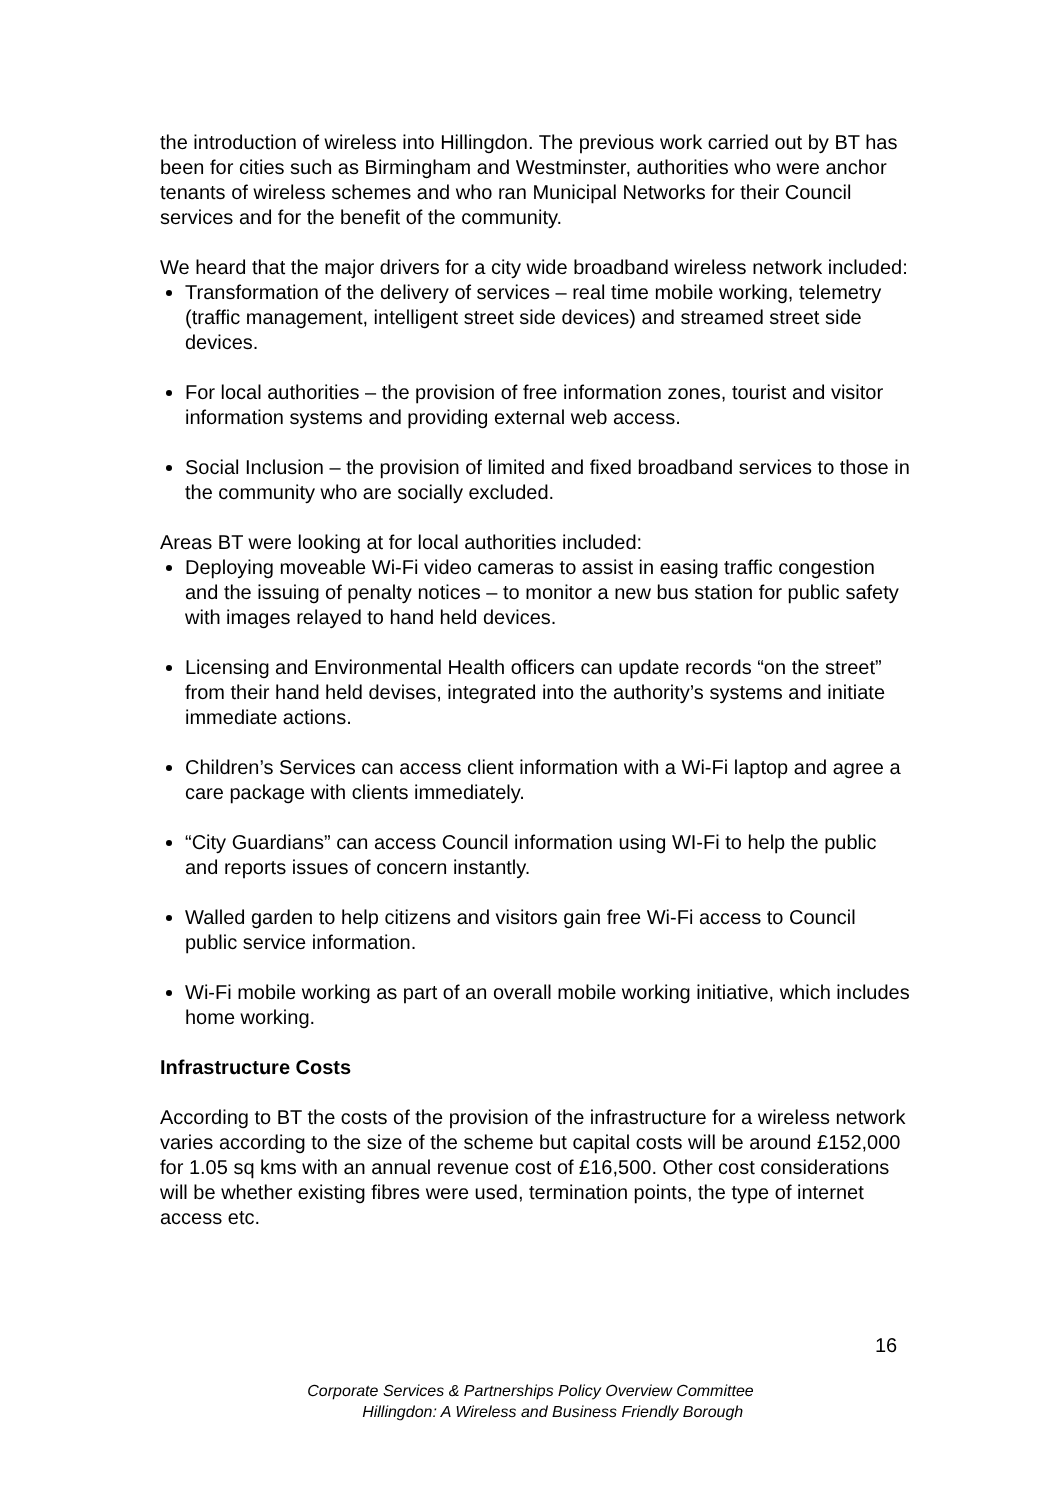the introduction of wireless into Hillingdon. The previous work carried out by BT has been for cities such as Birmingham and Westminster, authorities who were anchor tenants of wireless schemes and who ran Municipal Networks for their Council services and for the benefit of the community.
We heard that the major drivers for a city wide broadband wireless network included:
Transformation of the delivery of services – real time mobile working, telemetry (traffic management, intelligent street side devices) and streamed street side devices.
For local authorities – the provision of free information zones, tourist and visitor information systems and providing external web access.
Social Inclusion – the provision of limited and fixed broadband services to those in the community who are socially excluded.
Areas BT were looking at for local authorities included:
Deploying moveable Wi-Fi video cameras to assist in easing traffic congestion and the issuing of penalty notices – to monitor a new bus station for public safety with images relayed to hand held devices.
Licensing and Environmental Health officers can update records “on the street” from their hand held devises, integrated into the authority’s systems and initiate immediate actions.
Children’s Services can access client information with a Wi-Fi laptop and agree a care package with clients immediately.
“City Guardians” can access Council information using WI-Fi to help the public and reports issues of concern instantly.
Walled garden to help citizens and visitors gain free Wi-Fi access to Council public service information.
Wi-Fi mobile working as part of an overall mobile working initiative, which includes home working.
Infrastructure Costs
According to BT the costs of the provision of the infrastructure for a wireless network varies according to the size of the scheme but capital costs will be around £152,000 for 1.05 sq kms with an annual revenue cost of £16,500. Other cost considerations will be whether existing fibres were used, termination points, the type of internet access etc.
16
Corporate Services & Partnerships Policy Overview Committee
Hillingdon: A Wireless and Business Friendly Borough